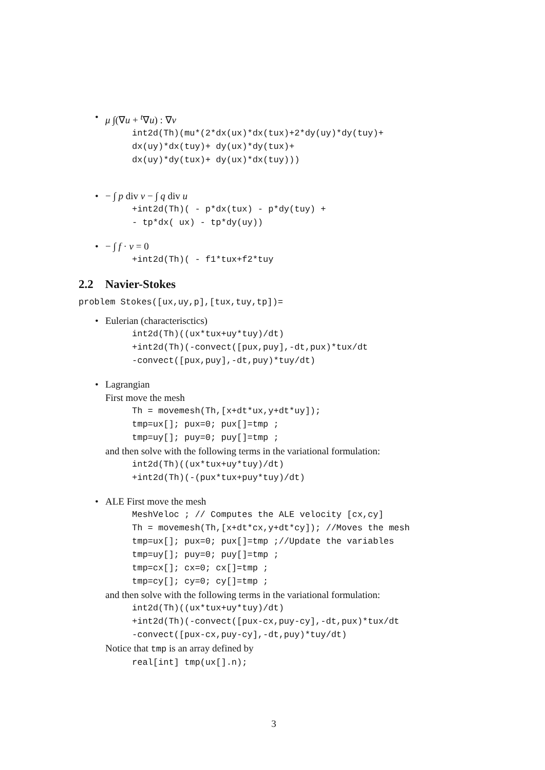• μ ∫(∇u + <sup>t</sup>∇u) : ∇v
int2d(Th)(mu*(2*dx(ux)*dx(tux)+2*dy(uy)*dy(tuy)+
dx(uy)*dx(tuy)+ dy(ux)*dy(tux)+
dx(uy)*dy(tux)+ dy(ux)*dx(tuy)))
• − ∫ p div v − ∫ q div u
+int2d(Th)( - p*dx(tux) - p*dy(tuy) +
- tp*dx( ux) - tp*dy(uy))
• − ∫ f · v = 0
+int2d(Th)( - f1*tux+f2*tuy
2.2 Navier-Stokes
problem Stokes([ux,uy,p],[tux,tuy,tp])=
• Eulerian (characterisctics)
int2d(Th)((ux*tux+uy*tuy)/dt)
+int2d(Th)(-convect([pux,puy],-dt,pux)*tux/dt
-convect([pux,puy],-dt,puy)*tuy/dt)
• Lagrangian
First move the mesh
Th = movemesh(Th,[x+dt*ux,y+dt*uy]);
tmp=ux[]; pux=0; pux[]=tmp ;
tmp=uy[]; puy=0; puy[]=tmp ;
and then solve with the following terms in the variational formulation:
int2d(Th)((ux*tux+uy*tuy)/dt)
+int2d(Th)(-(pux*tux+puy*tuy)/dt)
• ALE First move the mesh
MeshVeloc ; // Computes the ALE velocity [cx,cy]
Th = movemesh(Th,[x+dt*cx,y+dt*cy]); //Moves the mesh
tmp=ux[]; pux=0; pux[]=tmp ;//Update the variables
tmp=uy[]; puy=0; puy[]=tmp ;
tmp=cx[]; cx=0; cx[]=tmp ;
tmp=cy[]; cy=0; cy[]=tmp ;
and then solve with the following terms in the variational formulation:
int2d(Th)((ux*tux+uy*tuy)/dt)
+int2d(Th)(-convect([pux-cx,puy-cy],-dt,pux)*tux/dt
-convect([pux-cx,puy-cy],-dt,puy)*tuy/dt)
Notice that tmp is an array defined by
real[int] tmp(ux[].n);
3